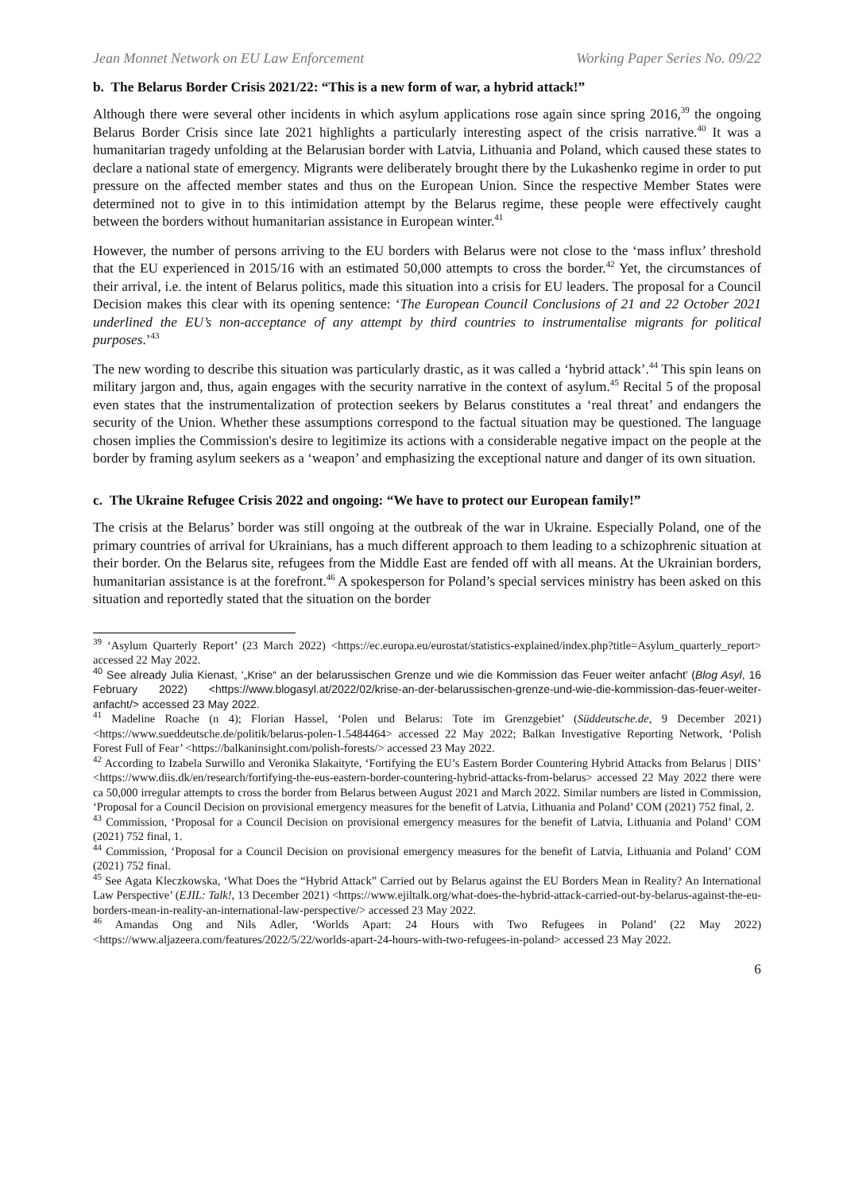Jean Monnet Network on EU Law Enforcement Working Paper Series No. 09/22
b. The Belarus Border Crisis 2021/22: “This is a new form of war, a hybrid attack!”
Although there were several other incidents in which asylum applications rose again since spring 2016,<sup>39</sup> the ongoing Belarus Border Crisis since late 2021 highlights a particularly interesting aspect of the crisis narrative.<sup>40</sup> It was a humanitarian tragedy unfolding at the Belarusian border with Latvia, Lithuania and Poland, which caused these states to declare a national state of emergency. Migrants were deliberately brought there by the Lukashenko regime in order to put pressure on the affected member states and thus on the European Union. Since the respective Member States were determined not to give in to this intimidation attempt by the Belarus regime, these people were effectively caught between the borders without humanitarian assistance in European winter.<sup>41</sup>
However, the number of persons arriving to the EU borders with Belarus were not close to the ‘mass influx’ threshold that the EU experienced in 2015/16 with an estimated 50,000 attempts to cross the border.<sup>42</sup> Yet, the circumstances of their arrival, i.e. the intent of Belarus politics, made this situation into a crisis for EU leaders. The proposal for a Council Decision makes this clear with its opening sentence: ‘The European Council Conclusions of 21 and 22 October 2021 underlined the EU’s non-acceptance of any attempt by third countries to instrumentalise migrants for political purposes.’<sup>43</sup>
The new wording to describe this situation was particularly drastic, as it was called a ‘hybrid attack’.<sup>44</sup> This spin leans on military jargon and, thus, again engages with the security narrative in the context of asylum.<sup>45</sup> Recital 5 of the proposal even states that the instrumentalization of protection seekers by Belarus constitutes a ‘real threat’ and endangers the security of the Union. Whether these assumptions correspond to the factual situation may be questioned. The language chosen implies the Commission's desire to legitimize its actions with a considerable negative impact on the people at the border by framing asylum seekers as a ‘weapon’ and emphasizing the exceptional nature and danger of its own situation.
c. The Ukraine Refugee Crisis 2022 and ongoing: “We have to protect our European family!”
The crisis at the Belarus’ border was still ongoing at the outbreak of the war in Ukraine. Especially Poland, one of the primary countries of arrival for Ukrainians, has a much different approach to them leading to a schizophrenic situation at their border. On the Belarus site, refugees from the Middle East are fended off with all means. At the Ukrainian borders, humanitarian assistance is at the forefront.<sup>46</sup> A spokesperson for Poland’s special services ministry has been asked on this situation and reportedly stated that the situation on the border
<sup>39</sup> ‘Asylum Quarterly Report’ (23 March 2022) <https://ec.europa.eu/eurostat/statistics-explained/index.php?title=Asylum_quarterly_report> accessed 22 May 2022.
<sup>40</sup> See already Julia Kienast, ‘„Krise“ an der belarussischen Grenze und wie die Kommission das Feuer weiter anfacht’ (Blog Asyl, 16 February 2022) <https://www.blogasyl.at/2022/02/krise-an-der-belarussischen-grenze-und-wie-die-kommission-das-feuer-weiter-anfacht/> accessed 23 May 2022.
<sup>41</sup> Madeline Roache (n 4); Florian Hassel, ‘Polen und Belarus: Tote im Grenzgebiet’ (Süddeutsche.de, 9 December 2021) <https://www.sueddeutsche.de/politik/belarus-polen-1.5484464> accessed 22 May 2022; Balkan Investigative Reporting Network, ‘Polish Forest Full of Fear’ <https://balkaninsight.com/polish-forests/> accessed 23 May 2022.
<sup>42</sup> According to Izabela Surwillo and Veronika Slakaityte, ‘Fortifying the EU’s Eastern Border Countering Hybrid Attacks from Belarus | DIIS’ <https://www.diis.dk/en/research/fortifying-the-eus-eastern-border-countering-hybrid-attacks-from-belarus> accessed 22 May 2022 there were ca 50,000 irregular attempts to cross the border from Belarus between August 2021 and March 2022. Similar numbers are listed in Commission, ‘Proposal for a Council Decision on provisional emergency measures for the benefit of Latvia, Lithuania and Poland’ COM (2021) 752 final, 2.
<sup>43</sup> Commission, ‘Proposal for a Council Decision on provisional emergency measures for the benefit of Latvia, Lithuania and Poland’ COM (2021) 752 final, 1.
<sup>44</sup> Commission, ‘Proposal for a Council Decision on provisional emergency measures for the benefit of Latvia, Lithuania and Poland’ COM (2021) 752 final.
<sup>45</sup> See Agata Kleczkowska, ‘What Does the “Hybrid Attack” Carried out by Belarus against the EU Borders Mean in Reality? An International Law Perspective’ (EJIL: Talk!, 13 December 2021) <https://www.ejiltalk.org/what-does-the-hybrid-attack-carried-out-by-belarus-against-the-eu-borders-mean-in-reality-an-international-law-perspective/> accessed 23 May 2022.
<sup>46</sup> Amandas Ong and Nils Adler, ‘Worlds Apart: 24 Hours with Two Refugees in Poland’ (22 May 2022) <https://www.aljazeera.com/features/2022/5/22/worlds-apart-24-hours-with-two-refugees-in-poland> accessed 23 May 2022.
6